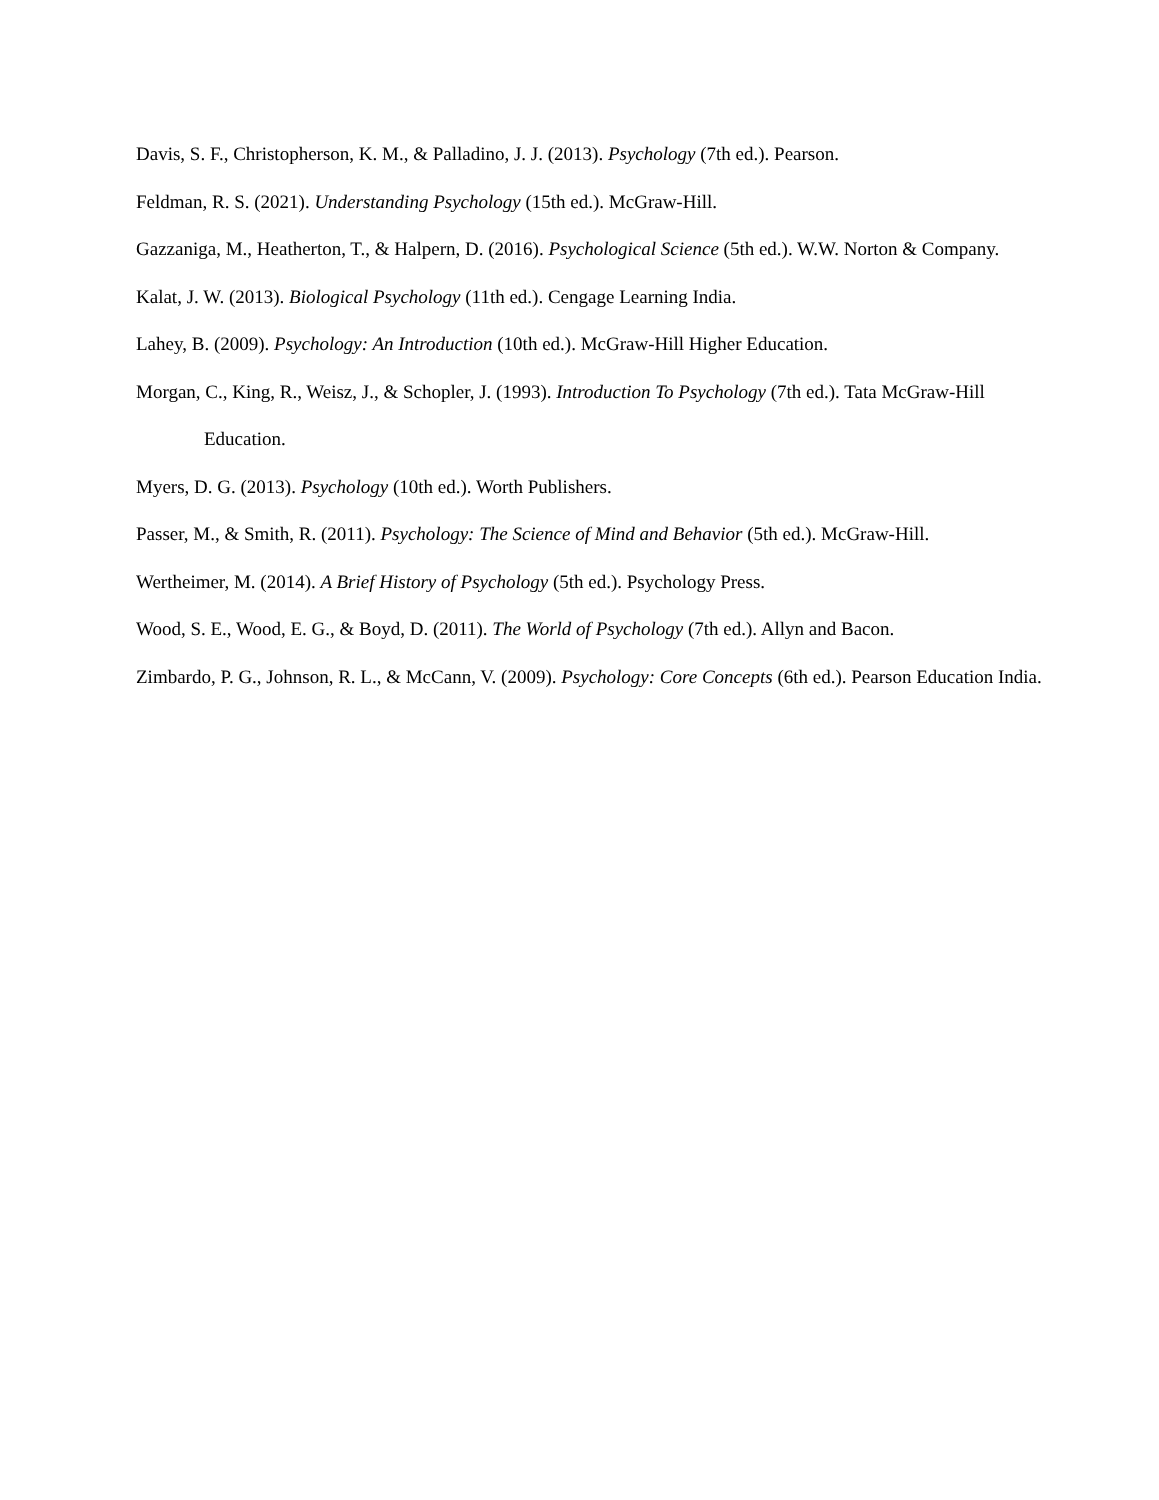Davis, S. F., Christopherson, K. M., & Palladino, J. J. (2013). Psychology (7th ed.). Pearson.
Feldman, R. S. (2021). Understanding Psychology (15th ed.). McGraw-Hill.
Gazzaniga, M., Heatherton, T., & Halpern, D. (2016). Psychological Science (5th ed.). W.W. Norton & Company.
Kalat, J. W. (2013). Biological Psychology (11th ed.). Cengage Learning India.
Lahey, B. (2009). Psychology: An Introduction (10th ed.). McGraw-Hill Higher Education.
Morgan, C., King, R., Weisz, J., & Schopler, J. (1993). Introduction To Psychology (7th ed.). Tata McGraw-Hill Education.
Myers, D. G. (2013). Psychology (10th ed.). Worth Publishers.
Passer, M., & Smith, R. (2011). Psychology: The Science of Mind and Behavior (5th ed.). McGraw-Hill.
Wertheimer, M. (2014). A Brief History of Psychology (5th ed.). Psychology Press.
Wood, S. E., Wood, E. G., & Boyd, D. (2011). The World of Psychology (7th ed.). Allyn and Bacon.
Zimbardo, P. G., Johnson, R. L., & McCann, V. (2009). Psychology: Core Concepts (6th ed.). Pearson Education India.